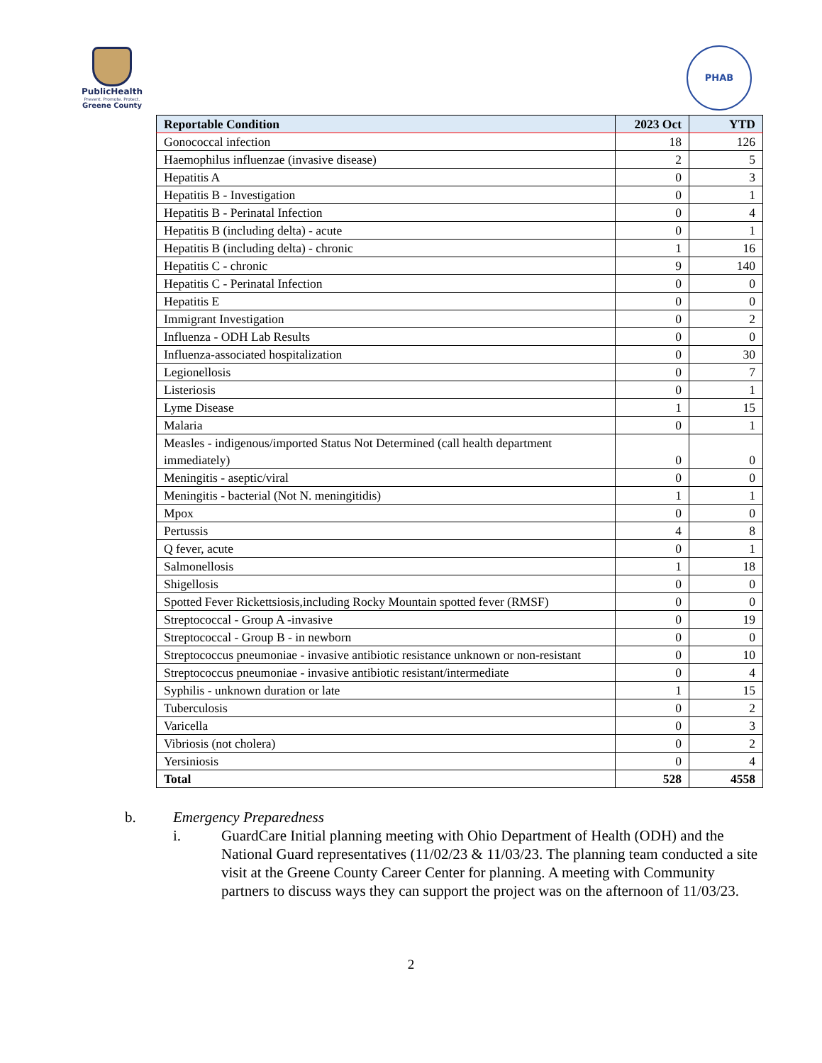PublicHealth
Prevent. Promote. Protect.
Greene County
PHAB
| Reportable Condition | 2023 Oct | YTD |
| --- | --- | --- |
| Gonococcal infection | 18 | 126 |
| Haemophilus influenzae (invasive disease) | 2 | 5 |
| Hepatitis A | 0 | 3 |
| Hepatitis B - Investigation | 0 | 1 |
| Hepatitis B - Perinatal Infection | 0 | 4 |
| Hepatitis B (including delta) - acute | 0 | 1 |
| Hepatitis B (including delta) - chronic | 1 | 16 |
| Hepatitis C - chronic | 9 | 140 |
| Hepatitis C - Perinatal Infection | 0 | 0 |
| Hepatitis E | 0 | 0 |
| Immigrant Investigation | 0 | 2 |
| Influenza - ODH Lab Results | 0 | 0 |
| Influenza-associated hospitalization | 0 | 30 |
| Legionellosis | 0 | 7 |
| Listeriosis | 0 | 1 |
| Lyme Disease | 1 | 15 |
| Malaria | 0 | 1 |
| Measles - indigenous/imported Status Not Determined (call health department immediately) | 0 | 0 |
| Meningitis - aseptic/viral | 0 | 0 |
| Meningitis - bacterial (Not N. meningitidis) | 1 | 1 |
| Mpox | 0 | 0 |
| Pertussis | 4 | 8 |
| Q fever, acute | 0 | 1 |
| Salmonellosis | 1 | 18 |
| Shigellosis | 0 | 0 |
| Spotted Fever Rickettsiosis,including Rocky Mountain spotted fever (RMSF) | 0 | 0 |
| Streptococcal - Group A -invasive | 0 | 19 |
| Streptococcal - Group B - in newborn | 0 | 0 |
| Streptococcus pneumoniae - invasive antibiotic resistance unknown or non-resistant | 0 | 10 |
| Streptococcus pneumoniae - invasive antibiotic resistant/intermediate | 0 | 4 |
| Syphilis - unknown duration or late | 1 | 15 |
| Tuberculosis | 0 | 2 |
| Varicella | 0 | 3 |
| Vibriosis (not cholera) | 0 | 2 |
| Yersiniosis | 0 | 4 |
| Total | 528 | 4558 |
b. Emergency Preparedness
i. GuardCare Initial planning meeting with Ohio Department of Health (ODH) and the National Guard representatives (11/02/23 & 11/03/23. The planning team conducted a site visit at the Greene County Career Center for planning. A meeting with Community partners to discuss ways they can support the project was on the afternoon of 11/03/23.
2